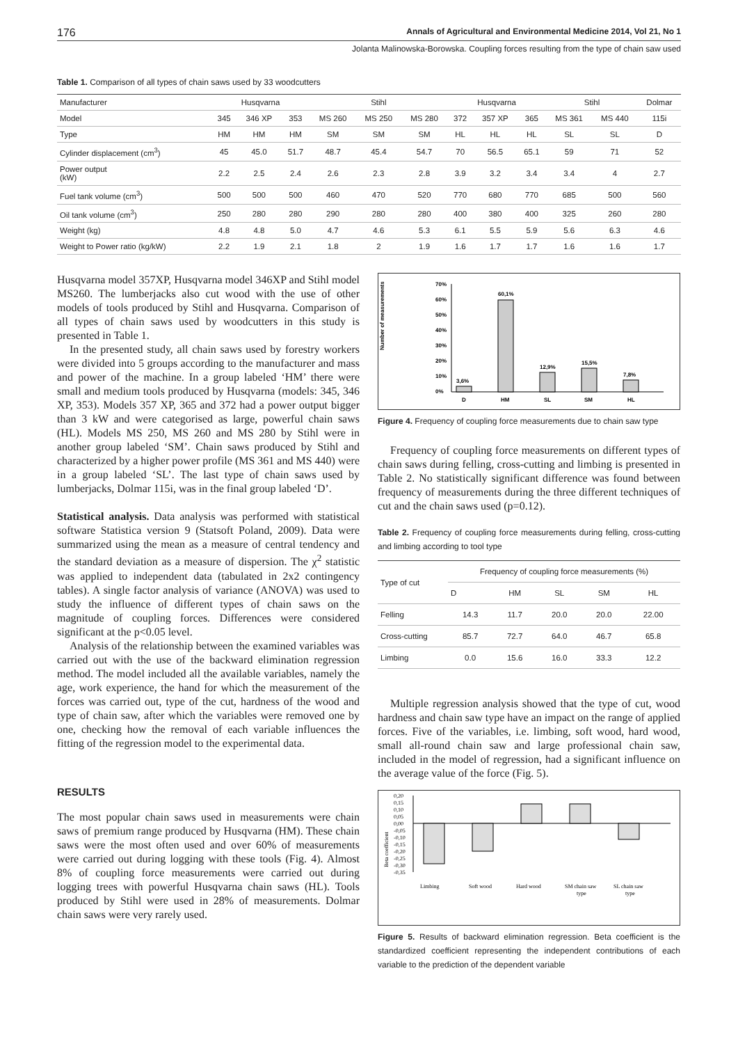176 Annals of Agricultural and Environmental Medicine 2014, Vol 21, No 1
Jolanta Malinowska-Borowska. Coupling forces resulting from the type of chain saw used
Table 1. Comparison of all types of chain saws used by 33 woodcutters
| Manufacturer | Husqvarna | | | Stihl | | | Husqvarna | | | Stihl | | Dolmar |
| Model | 345 | 346 XP | 353 | MS 260 | MS 250 | MS 280 | 372 | 357 XP | 365 | MS 361 | MS 440 | 115i |
| Type | HM | HM | HM | SM | SM | SM | HL | HL | HL | SL | SL | D |
| Cylinder displacement (cm<sup>3</sup>) | 45 | 45.0 | 51.7 | 48.7 | 45.4 | 54.7 | 70 | 56.5 | 65.1 | 59 | 71 | 52 |
| Power output (kW) | 2.2 | 2.5 | 2.4 | 2.6 | 2.3 | 2.8 | 3.9 | 3.2 | 3.4 | 3.4 | 4 | 2.7 |
| Fuel tank volume (cm<sup>3</sup>) | 500 | 500 | 500 | 460 | 470 | 520 | 770 | 680 | 770 | 685 | 500 | 560 |
| Oil tank volume (cm<sup>3</sup>) | 250 | 280 | 280 | 290 | 280 | 280 | 400 | 380 | 400 | 325 | 260 | 280 |
| Weight (kg) | 4.8 | 4.8 | 5.0 | 4.7 | 4.6 | 5.3 | 6.1 | 5.5 | 5.9 | 5.6 | 6.3 | 4.6 |
| Weight to Power ratio (kg/kW) | 2.2 | 1.9 | 2.1 | 1.8 | 2 | 1.9 | 1.6 | 1.7 | 1.7 | 1.6 | 1.6 | 1.7 |
Husqvarna model 357XP, Husqvarna model 346XP and Stihl model MS260. The lumberjacks also cut wood with the use of other models of tools produced by Stihl and Husqvarna. Comparison of all types of chain saws used by woodcutters in this study is presented in Table 1.
In the presented study, all chain saws used by forestry workers were divided into 5 groups according to the manufacturer and mass and power of the machine. In a group labeled ‘HM’ there were small and medium tools produced by Husqvarna (models: 345, 346 XP, 353). Models 357 XP, 365 and 372 had a power output bigger than 3 kW and were categorised as large, powerful chain saws (HL). Models MS 250, MS 260 and MS 280 by Stihl were in another group labeled ‘SM’. Chain saws produced by Stihl and characterized by a higher power profile (MS 361 and MS 440) were in a group labeled ‘SL’. The last type of chain saws used by lumberjacks, Dolmar 115i, was in the final group labeled ‘D’.
Statistical analysis. Data analysis was performed with statistical software Statistica version 9 (Statsoft Poland, 2009). Data were summarized using the mean as a measure of central tendency and the standard deviation as a measure of dispersion. The χ<sup>2</sup> statistic was applied to independent data (tabulated in 2x2 contingency tables). A single factor analysis of variance (ANOVA) was used to study the influence of different types of chain saws on the magnitude of coupling forces. Differences were considered significant at the p<0.05 level.
Analysis of the relationship between the examined variables was carried out with the use of the backward elimination regression method. The model included all the available variables, namely the age, work experience, the hand for which the measurement of the forces was carried out, type of the cut, hardness of the wood and type of chain saw, after which the variables were removed one by one, checking how the removal of each variable influences the fitting of the regression model to the experimental data.
RESULTS
The most popular chain saws used in measurements were chain saws of premium range produced by Husqvarna (HM). These chain saws were the most often used and over 60% of measurements were carried out during logging with these tools (Fig. 4). Almost 8% of coupling force measurements were carried out during logging trees with powerful Husqvarna chain saws (HL). Tools produced by Stihl were used in 28% of measurements. Dolmar chain saws were very rarely used.
Number of measurements
70%
60%
50%
40%
30%
20%
10%
0%
3,6%
60,1%
12,9%
15,5%
7,8%
D
HM
SL
SM
HL
Figure 4. Frequency of coupling force measurements due to chain saw type
Frequency of coupling force measurements on different types of chain saws during felling, cross-cutting and limbing is presented in Table 2. No statistically significant difference was found between frequency of measurements during the three different techniques of cut and the chain saws used (p=0.12).
Table 2. Frequency of coupling force measurements during felling, cross-cutting and limbing according to tool type
| Type of cut | Frequency of coupling force measurements (%) | | | | |
| | D | HM | SL | SM | HL |
| Felling | 14.3 | 11.7 | 20.0 | 20.0 | 22.00 |
| Cross-cutting | 85.7 | 72.7 | 64.0 | 46.7 | 65.8 |
| Limbing | 0.0 | 15.6 | 16.0 | 33.3 | 12.2 |
Multiple regression analysis showed that the type of cut, wood hardness and chain saw type have an impact on the range of applied forces. Five of the variables, i.e. limbing, soft wood, hard wood, small all-round chain saw and large professional chain saw, included in the model of regression, had a significant influence on the average value of the force (Fig. 5).
Beta coefficient
0,20
0,15
0,10
0,05
0,00
-0,05
-0,10
-0,15
-0,20
-0,25
-0,30
-0,35
Limbing
Soft wood
Hard wood
SM chain saw
type
SL chain saw
type
Figure 5. Results of backward elimination regression. Beta coefficient is the standardized coefficient representing the independent contributions of each variable to the prediction of the dependent variable